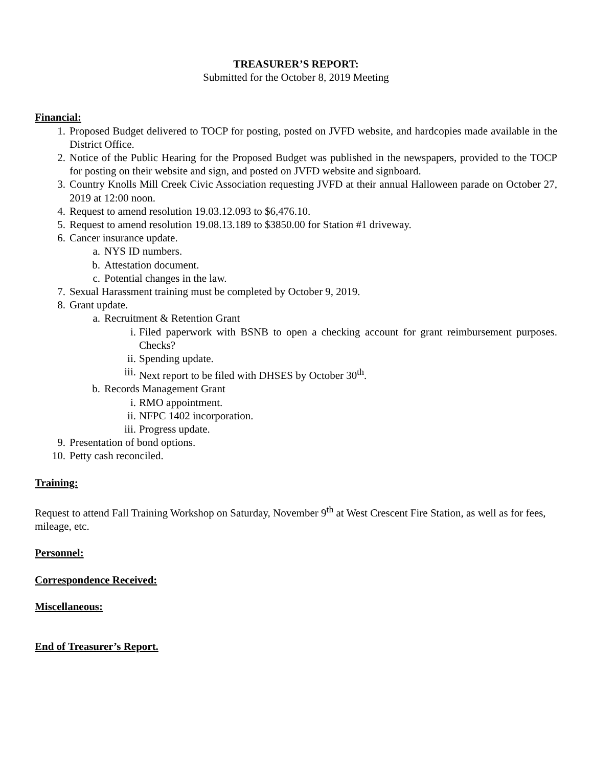TREASURER’S REPORT:
Submitted for the October 8, 2019 Meeting
Financial:
1. Proposed Budget delivered to TOCP for posting, posted on JVFD website, and hardcopies made available in the District Office.
2. Notice of the Public Hearing for the Proposed Budget was published in the newspapers, provided to the TOCP for posting on their website and sign, and posted on JVFD website and signboard.
3. Country Knolls Mill Creek Civic Association requesting JVFD at their annual Halloween parade on October 27, 2019 at 12:00 noon.
4. Request to amend resolution 19.03.12.093 to $6,476.10.
5. Request to amend resolution 19.08.13.189 to $3850.00 for Station #1 driveway.
6. Cancer insurance update.
a. NYS ID numbers.
b. Attestation document.
c. Potential changes in the law.
7. Sexual Harassment training must be completed by October 9, 2019.
8. Grant update.
a. Recruitment & Retention Grant
i. Filed paperwork with BSNB to open a checking account for grant reimbursement purposes. Checks?
ii. Spending update.
iii. Next report to be filed with DHSES by October 30<sup>th</sup>.
b. Records Management Grant
i. RMO appointment.
ii. NFPC 1402 incorporation.
iii. Progress update.
9. Presentation of bond options.
10. Petty cash reconciled.
Training:
Request to attend Fall Training Workshop on Saturday, November 9<sup>th</sup> at West Crescent Fire Station, as well as for fees, mileage, etc.
Personnel:
Correspondence Received:
Miscellaneous:
End of Treasurer’s Report.